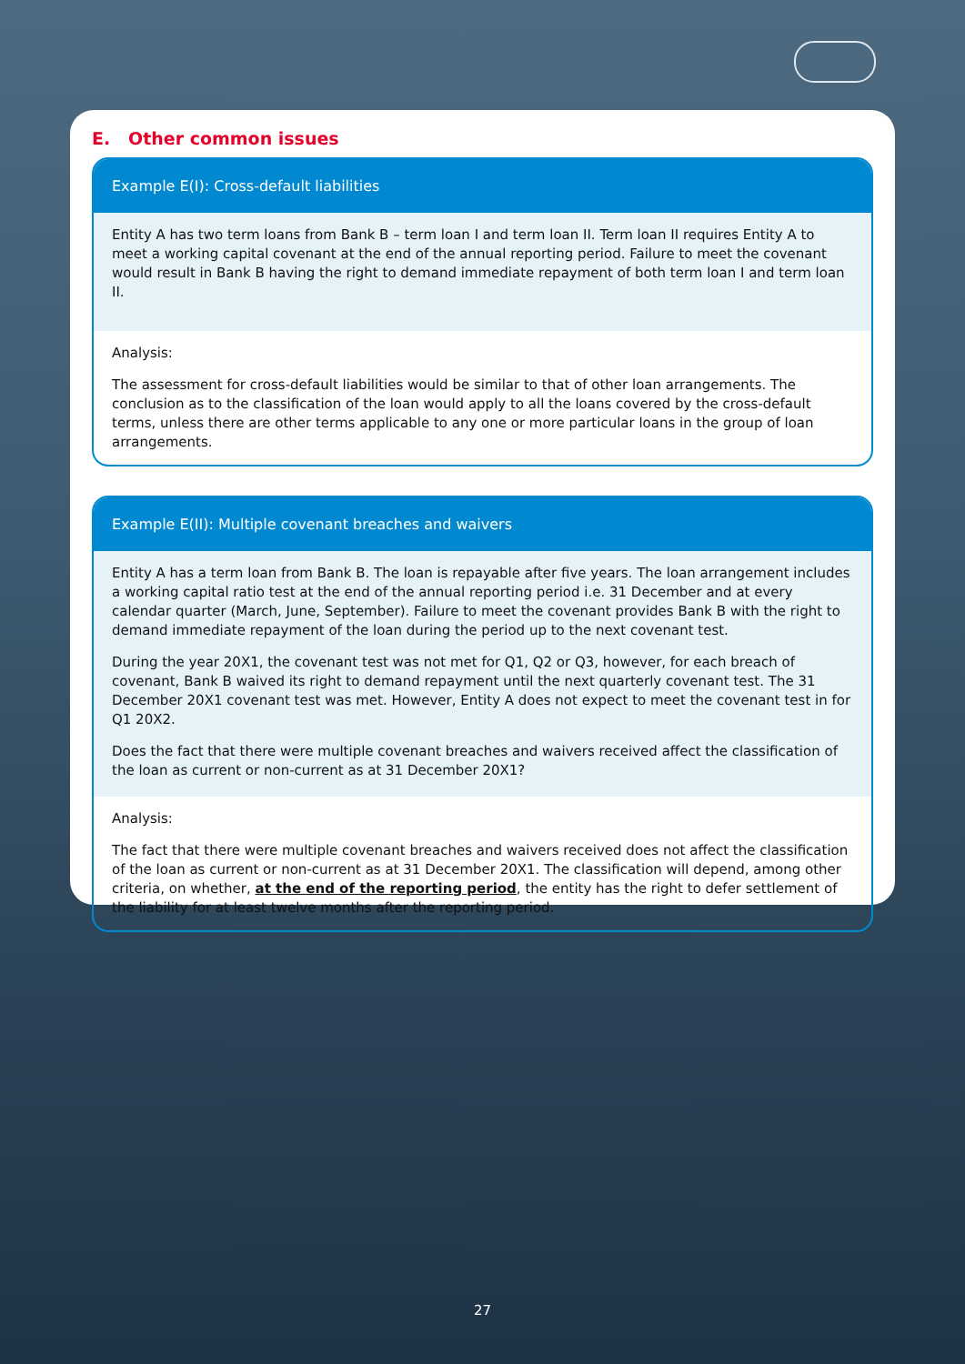E. Other common issues
Example E(I): Cross-default liabilities
Entity A has two term loans from Bank B – term loan I and term loan II. Term loan II requires Entity A to meet a working capital covenant at the end of the annual reporting period. Failure to meet the covenant would result in Bank B having the right to demand immediate repayment of both term loan I and term loan II.
Analysis:
The assessment for cross-default liabilities would be similar to that of other loan arrangements. The conclusion as to the classification of the loan would apply to all the loans covered by the cross-default terms, unless there are other terms applicable to any one or more particular loans in the group of loan arrangements.
Example E(II): Multiple covenant breaches and waivers
Entity A has a term loan from Bank B. The loan is repayable after five years. The loan arrangement includes a working capital ratio test at the end of the annual reporting period i.e. 31 December and at every calendar quarter (March, June, September). Failure to meet the covenant provides Bank B with the right to demand immediate repayment of the loan during the period up to the next covenant test.
During the year 20X1, the covenant test was not met for Q1, Q2 or Q3, however, for each breach of covenant, Bank B waived its right to demand repayment until the next quarterly covenant test. The 31 December 20X1 covenant test was met. However, Entity A does not expect to meet the covenant test in for Q1 20X2.
Does the fact that there were multiple covenant breaches and waivers received affect the classification of the loan as current or non-current as at 31 December 20X1?
Analysis:
The fact that there were multiple covenant breaches and waivers received does not affect the classification of the loan as current or non-current as at 31 December 20X1. The classification will depend, among other criteria, on whether, at the end of the reporting period, the entity has the right to defer settlement of the liability for at least twelve months after the reporting period.
27